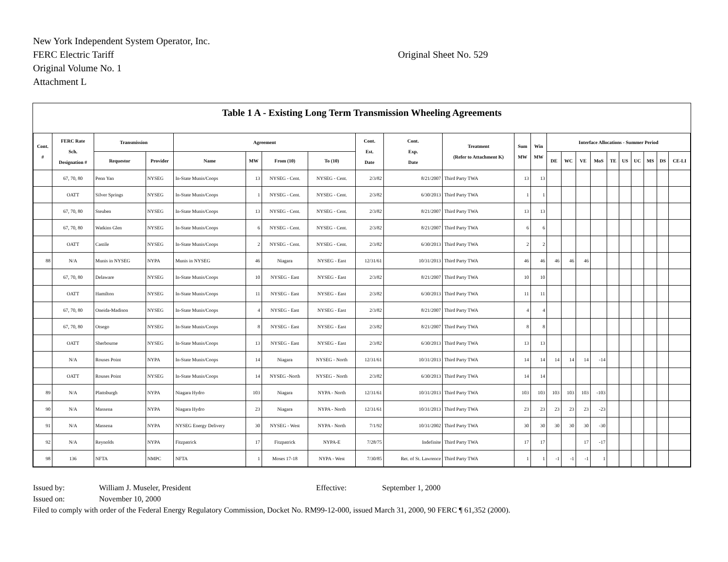New York Independent System Operator, Inc.
FERC Electric Tariff
Original Volume No. 1
Attachment L
Original Sheet No. 529
Table 1 A - Existing Long Term Transmission Wheeling Agreements
| Cont. # | FERC Rate Sch. Designation # | Transmission | | Agreement | | | | Cont. Est. Date | Cont. Exp. Date | Treatment (Refer to Attachment K) | Sum MW | Win MW | Interface Allocations - Summer Period | | | | | | | | | |
| --- | --- | --- | --- | --- | --- | --- | --- | --- | --- | --- | --- | --- | --- | --- | --- | --- | --- | --- | --- | --- | --- | --- |
| | | Requestor | Provider | Name | MW | From (10) | To (10) | | | | | | DE | WC | VE | MoS | TE | US | UC | MS | DS | CE-LI |
| | 67, 70, 80 | Penn Yan | NYSEG | In-State Munis/Coops | 13 | NYSEG - Cent. | NYSEG - Cent. | 2/3/82 | 8/21/2007 | Third Party TWA | 13 | 13 | | | | | | | | | | |
| | OATT | Silver Springs | NYSEG | In-State Munis/Coops | 1 | NYSEG - Cent. | NYSEG - Cent. | 2/3/82 | 6/30/2013 | Third Party TWA | 1 | 1 | | | | | | | | | | |
| | 67, 70, 80 | Steuben | NYSEG | In-State Munis/Coops | 13 | NYSEG - Cent. | NYSEG - Cent. | 2/3/82 | 8/21/2007 | Third Party TWA | 13 | 13 | | | | | | | | | | |
| | 67, 70, 80 | Watkins Glen | NYSEG | In-State Munis/Coops | 6 | NYSEG - Cent. | NYSEG - Cent. | 2/3/82 | 8/21/2007 | Third Party TWA | 6 | 6 | | | | | | | | | | |
| | OATT | Castile | NYSEG | In-State Munis/Coops | 2 | NYSEG - Cent. | NYSEG - Cent. | 2/3/82 | 6/30/2013 | Third Party TWA | 2 | 2 | | | | | | | | | | |
| 88 | N/A | Munis in NYSEG | NYPA | Munis in NYSEG | 46 | Niagara | NYSEG - East | 12/31/61 | 10/31/2013 | Third Party TWA | 46 | 46 | 46 | 46 | 46 | | | | | | | |
| | 67, 70, 80 | Delaware | NYSEG | In-State Munis/Coops | 10 | NYSEG - East | NYSEG - East | 2/3/82 | 8/21/2007 | Third Party TWA | 10 | 10 | | | | | | | | | | |
| | OATT | Hamilton | NYSEG | In-State Munis/Coops | 11 | NYSEG - East | NYSEG - East | 2/3/82 | 6/30/2013 | Third Party TWA | 11 | 11 | | | | | | | | | | |
| | 67, 70, 80 | Oneida-Madison | NYSEG | In-State Munis/Coops | 4 | NYSEG - East | NYSEG - East | 2/3/82 | 8/21/2007 | Third Party TWA | 4 | 4 | | | | | | | | | | |
| | 67, 70, 80 | Otsego | NYSEG | In-State Munis/Coops | 8 | NYSEG - East | NYSEG - East | 2/3/82 | 8/21/2007 | Third Party TWA | 8 | 8 | | | | | | | | | | |
| | OATT | Sherbourne | NYSEG | In-State Munis/Coops | 13 | NYSEG - East | NYSEG - East | 2/3/82 | 6/30/2013 | Third Party TWA | 13 | 13 | | | | | | | | | | |
| | N/A | Rouses Point | NYPA | In-State Munis/Coops | 14 | Niagara | NYSEG - North | 12/31/61 | 10/31/2013 | Third Party TWA | 14 | 14 | 14 | 14 | 14 | -14 | | | | | | |
| | OATT | Rouses Point | NYSEG | In-State Munis/Coops | 14 | NYSEG -North | NYSEG - North | 2/3/82 | 6/30/2013 | Third Party TWA | 14 | 14 | | | | | | | | | | |
| 89 | N/A | Plattsburgh | NYPA | Niagara Hydro | 103 | Niagara | NYPA - North | 12/31/61 | 10/31/2013 | Third Party TWA | 103 | 103 | 103 | 103 | 103 | -103 | | | | | | |
| 90 | N/A | Massena | NYPA | Niagara Hydro | 23 | Niagara | NYPA - North | 12/31/61 | 10/31/2013 | Third Party TWA | 23 | 23 | 23 | 23 | 23 | -23 | | | | | | |
| 91 | N/A | Massena | NYPA | NYSEG Energy Delivery | 30 | NYSEG - West | NYPA - North | 7/1/92 | 10/31/2002 | Third Party TWA | 30 | 30 | 30 | 30 | 30 | -30 | | | | | | |
| 92 | N/A | Reynolds | NYPA | Fitzpatrick | 17 | Fitzpatrick | NYPA-E | 7/28/75 | Indefinite | Third Party TWA | 17 | 17 | | | 17 | -17 | | | | | | |
| 98 | 136 | NFTA | NMPC | NFTA | 1 | Moses 17-18 | NYPA - West | 7/30/85 | Ret. of St. Lawrence | Third Party TWA | 1 | 1 | -1 | -1 | -1 | 1 | | | | | | |
Issued by: William J. Museler, President Effective: September 1, 2000
Issued on: November 10, 2000
Filed to comply with order of the Federal Energy Regulatory Commission, Docket No. RM99-12-000, issued March 31, 2000, 90 FERC ¶ 61,352 (2000).